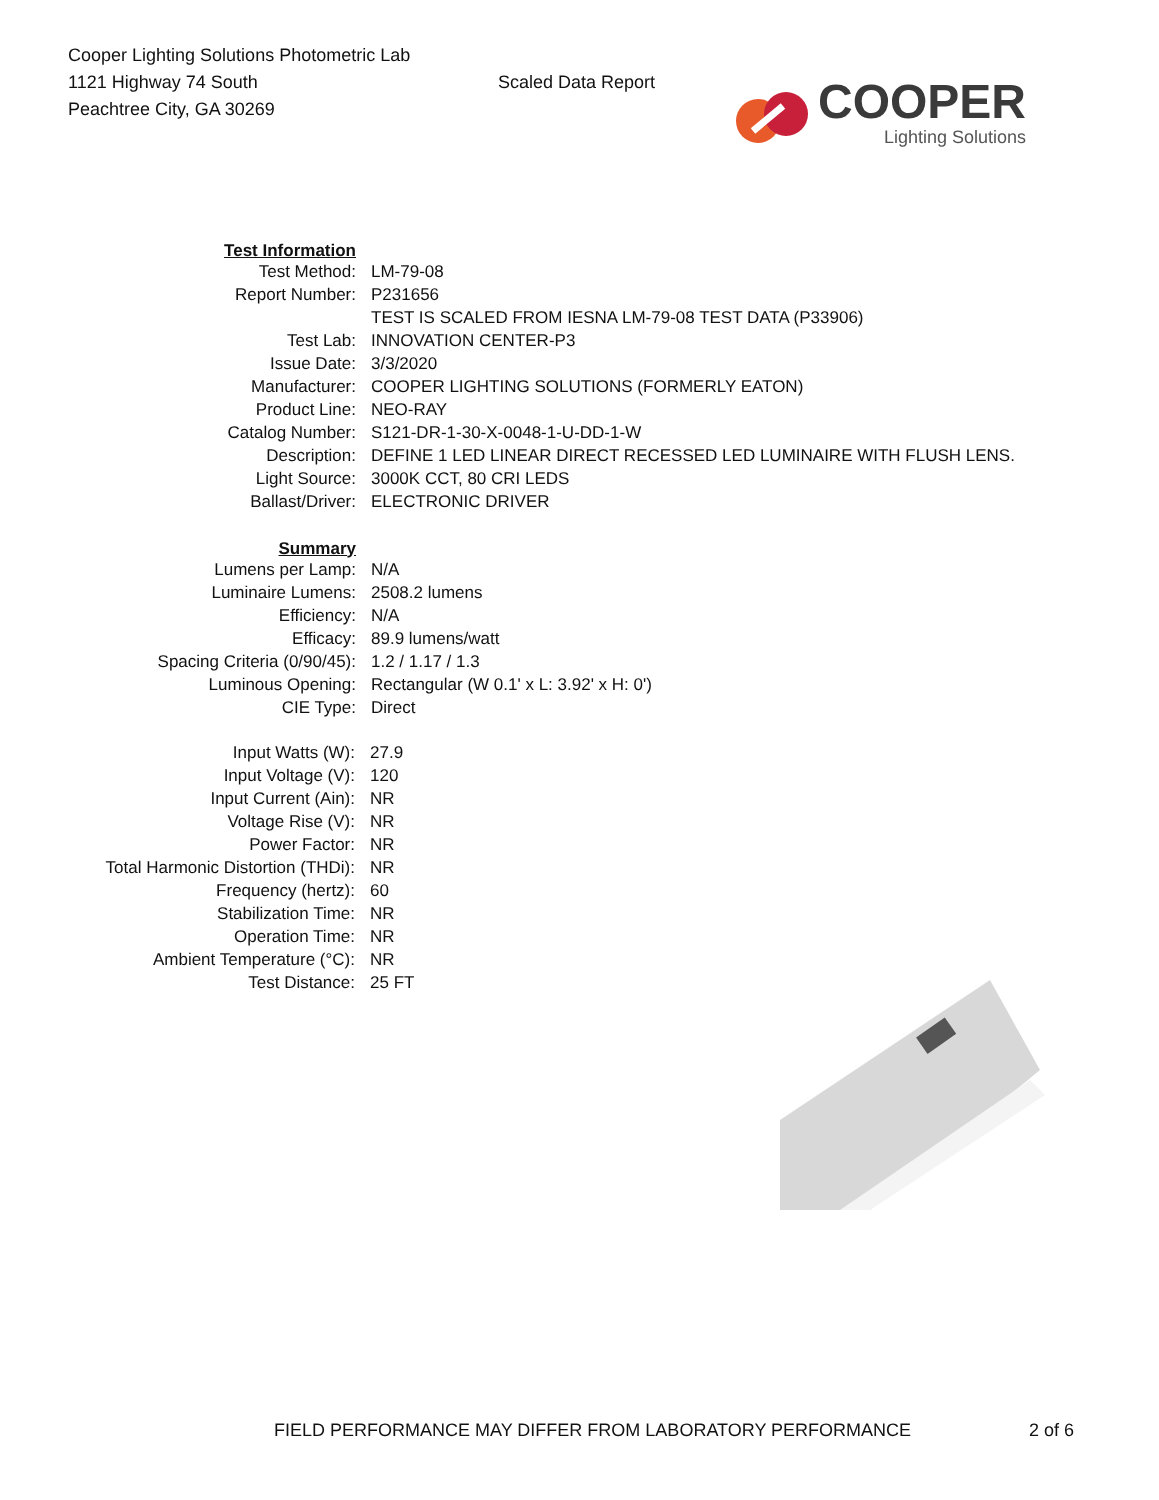Cooper Lighting Solutions Photometric Lab
1121 Highway 74 South
Peachtree City, GA 30269
Scaled Data Report
COOPER
Lighting Solutions
| Test Information | |
| Test Method: | LM-79-08 |
| Report Number: | P231656 |
| | TEST IS SCALED FROM IESNA LM-79-08 TEST DATA (P33906) |
| Test Lab: | INNOVATION CENTER-P3 |
| Issue Date: | 3/3/2020 |
| Manufacturer: | COOPER LIGHTING SOLUTIONS (FORMERLY EATON) |
| Product Line: | NEO-RAY |
| Catalog Number: | S121-DR-1-30-X-0048-1-U-DD-1-W |
| Description: | DEFINE 1 LED LINEAR DIRECT RECESSED LED LUMINAIRE WITH FLUSH LENS. |
| Light Source: | 3000K CCT, 80 CRI LEDS |
| Ballast/Driver: | ELECTRONIC DRIVER |
| Summary | |
| Lumens per Lamp: | N/A |
| Luminaire Lumens: | 2508.2 lumens |
| Efficiency: | N/A |
| Efficacy: | 89.9 lumens/watt |
| Spacing Criteria (0/90/45): | 1.2 / 1.17 / 1.3 |
| Luminous Opening: | Rectangular (W 0.1' x L: 3.92' x H: 0') |
| CIE Type: | Direct |
| Input Watts (W): | 27.9 |
| Input Voltage (V): | 120 |
| Input Current (Ain): | NR |
| Voltage Rise (V): | NR |
| Power Factor: | NR |
| Total Harmonic Distortion (THDi): | NR |
| Frequency (hertz): | 60 |
| Stabilization Time: | NR |
| Operation Time: | NR |
| Ambient Temperature (°C): | NR |
| Test Distance: | 25 FT |
FIELD PERFORMANCE MAY DIFFER FROM LABORATORY PERFORMANCE 2 of 6